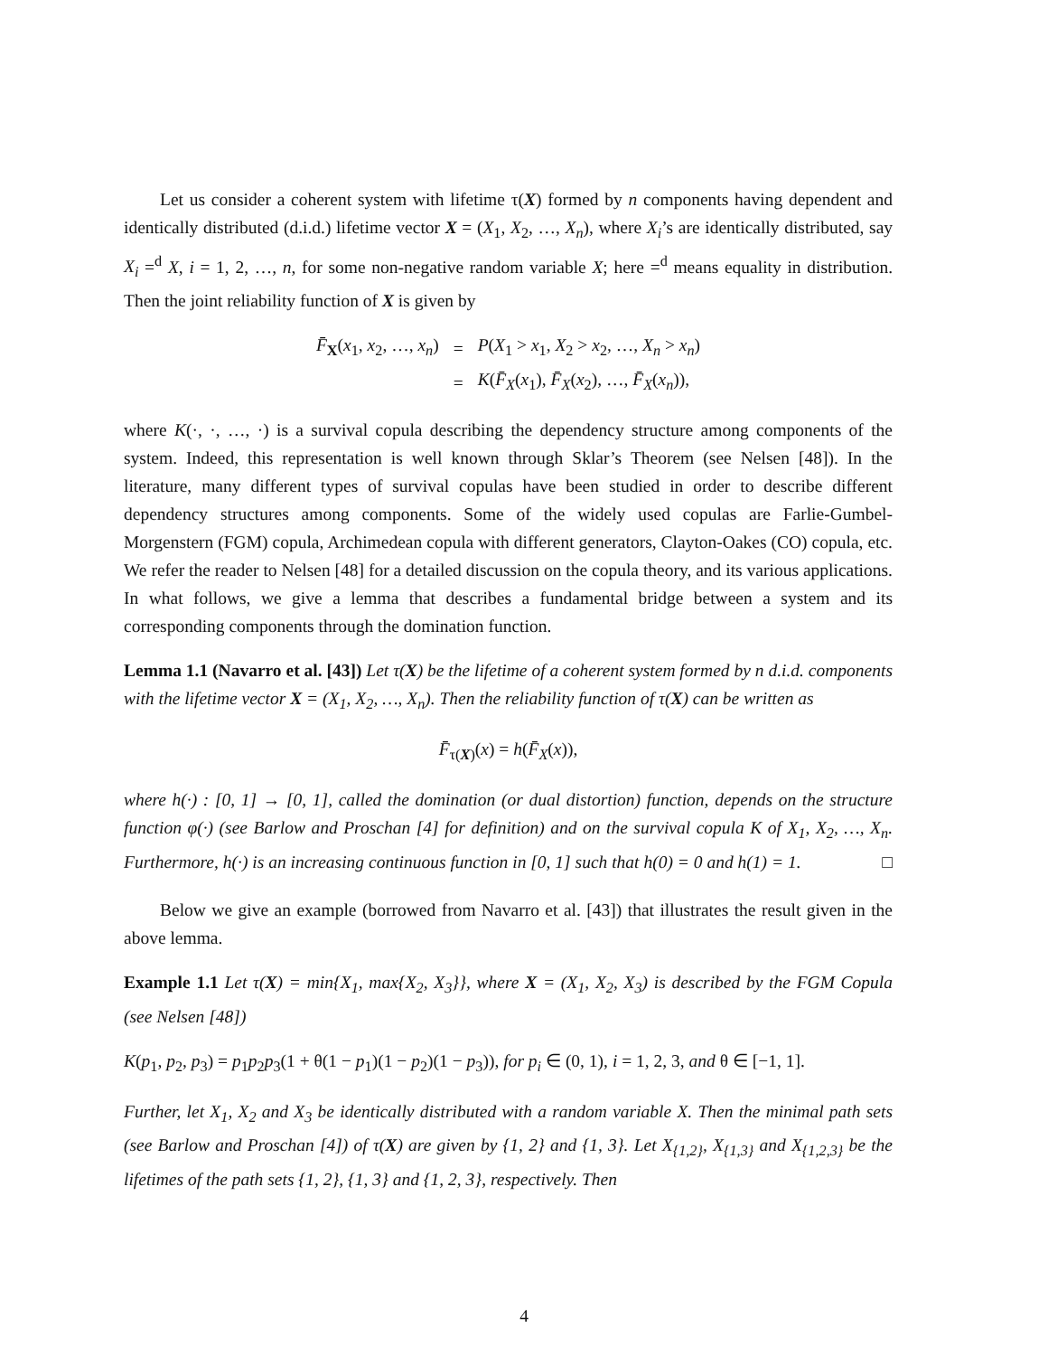Let us consider a coherent system with lifetime τ(X) formed by n components having dependent and identically distributed (d.i.d.) lifetime vector X = (X<sub>1</sub>, X<sub>2</sub>, …, X<sub>n</sub>), where X<sub>i</sub>’s are identically distributed, say X<sub>i</sub> =<sup>d</sup> X, i = 1, 2, …, n, for some non-negative random variable X; here =<sup>d</sup> means equality in distribution. Then the joint reliability function of X is given by
| F̄<sub>X</sub>( x<sub>1</sub>, x<sub>2</sub>, …, x<sub>n</sub> ) | = | P ( X<sub>1</sub> > x<sub>1</sub>, X<sub>2</sub> > x<sub>2</sub>, …, X<sub>n</sub> > x<sub>n</sub> ) |
| | = | K ( F̄<sub>X</sub> ( x<sub>1</sub>), F̄<sub>X</sub> ( x<sub>2</sub>), …, F̄<sub>X</sub> ( x<sub>n</sub> )), |
where K(·, ·, …, ·) is a survival copula describing the dependency structure among components of the system. Indeed, this representation is well known through Sklar’s Theorem (see Nelsen [48]). In the literature, many different types of survival copulas have been studied in order to describe different dependency structures among components. Some of the widely used copulas are Farlie-Gumbel-Morgenstern (FGM) copula, Archimedean copula with different generators, Clayton-Oakes (CO) copula, etc. We refer the reader to Nelsen [48] for a detailed discussion on the copula theory, and its various applications. In what follows, we give a lemma that describes a fundamental bridge between a system and its corresponding components through the domination function.
Lemma 1.1 (Navarro et al. [43]) Let τ(X) be the lifetime of a coherent system formed by n d.i.d. components with the lifetime vector X = (X<sub>1</sub>, X<sub>2</sub>, …, X<sub>n</sub>). Then the reliability function of τ(X) can be written as
F̄<sub>τ(X)</sub>(x) = h(F̄<sub>X</sub>(x)),
where h(·) : [0, 1] → [0, 1], called the domination (or dual distortion) function, depends on the structure function φ(·) (see Barlow and Proschan [4] for definition) and on the survival copula K of X<sub>1</sub>, X<sub>2</sub>, …, X<sub>n</sub>. Furthermore, h(·) is an increasing continuous function in [0, 1] such that h(0) = 0 and h(1) = 1. □
Below we give an example (borrowed from Navarro et al. [43]) that illustrates the result given in the above lemma.
Example 1.1 Let τ(X) = min{X<sub>1</sub>, max{X<sub>2</sub>, X<sub>3</sub>}}, where X = (X<sub>1</sub>, X<sub>2</sub>, X<sub>3</sub>) is described by the FGM Copula (see Nelsen [48])
K(p<sub>1</sub>, p<sub>2</sub>, p<sub>3</sub>) = p<sub>1</sub>p<sub>2</sub>p<sub>3</sub>(1 + θ(1 − p<sub>1</sub>)(1 − p<sub>2</sub>)(1 − p<sub>3</sub>)), for p<sub>i</sub> ∈ (0, 1), i = 1, 2, 3, and θ ∈ [−1, 1].
Further, let X<sub>1</sub>, X<sub>2</sub> and X<sub>3</sub> be identically distributed with a random variable X. Then the minimal path sets (see Barlow and Proschan [4]) of τ(X) are given by {1, 2} and {1, 3}. Let X<sub>{1,2}</sub>, X<sub>{1,3}</sub> and X<sub>{1,2,3}</sub> be the lifetimes of the path sets {1, 2}, {1, 3} and {1, 2, 3}, respectively. Then
4